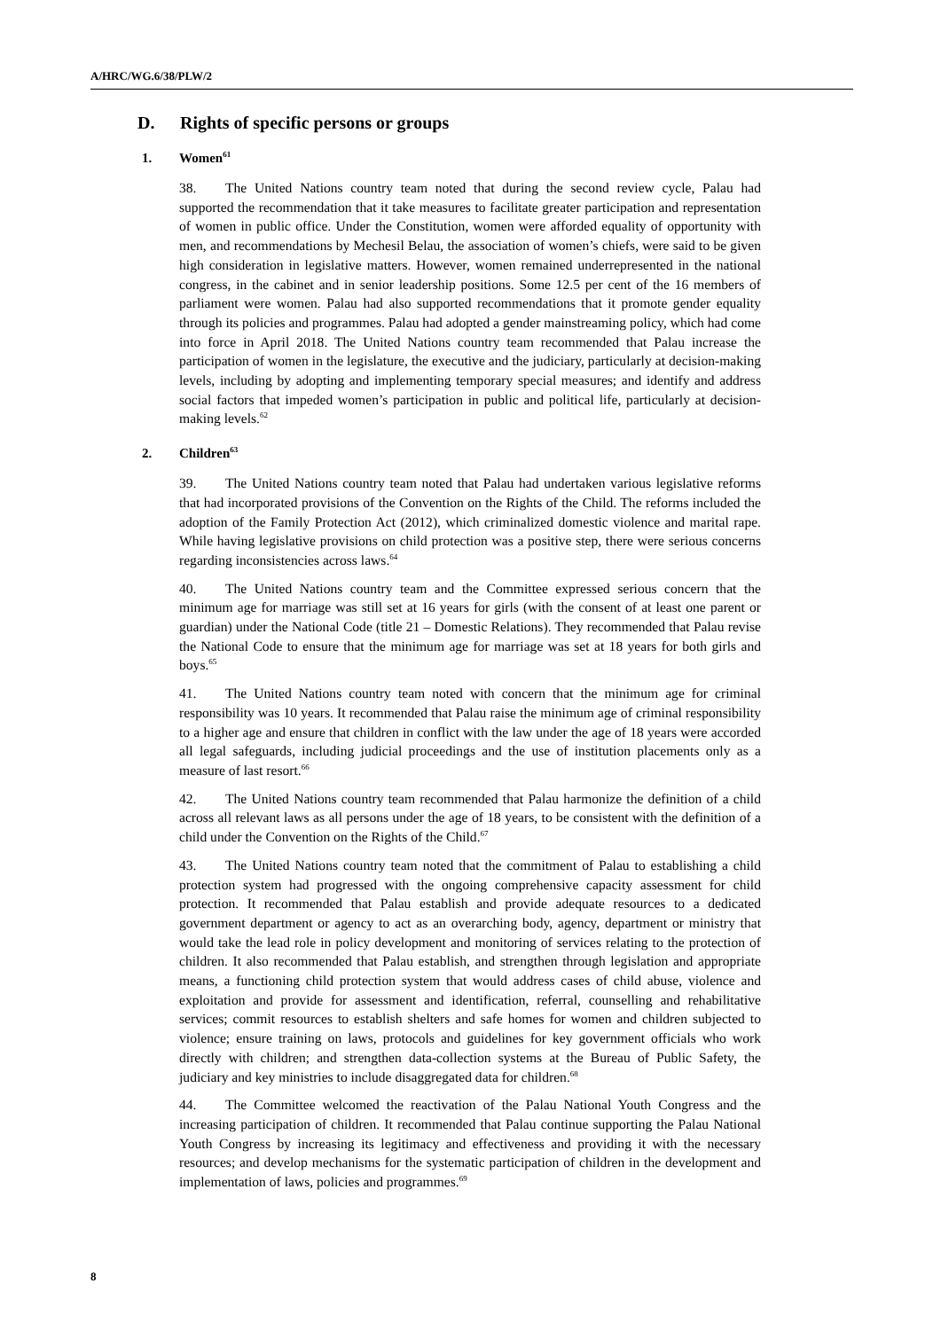A/HRC/WG.6/38/PLW/2
D. Rights of specific persons or groups
1. Women<sup>61</sup>
38. The United Nations country team noted that during the second review cycle, Palau had supported the recommendation that it take measures to facilitate greater participation and representation of women in public office. Under the Constitution, women were afforded equality of opportunity with men, and recommendations by Mechesil Belau, the association of women’s chiefs, were said to be given high consideration in legislative matters. However, women remained underrepresented in the national congress, in the cabinet and in senior leadership positions. Some 12.5 per cent of the 16 members of parliament were women. Palau had also supported recommendations that it promote gender equality through its policies and programmes. Palau had adopted a gender mainstreaming policy, which had come into force in April 2018. The United Nations country team recommended that Palau increase the participation of women in the legislature, the executive and the judiciary, particularly at decision-making levels, including by adopting and implementing temporary special measures; and identify and address social factors that impeded women’s participation in public and political life, particularly at decision-making levels.<sup>62</sup>
2. Children<sup>63</sup>
39. The United Nations country team noted that Palau had undertaken various legislative reforms that had incorporated provisions of the Convention on the Rights of the Child. The reforms included the adoption of the Family Protection Act (2012), which criminalized domestic violence and marital rape. While having legislative provisions on child protection was a positive step, there were serious concerns regarding inconsistencies across laws.<sup>64</sup>
40. The United Nations country team and the Committee expressed serious concern that the minimum age for marriage was still set at 16 years for girls (with the consent of at least one parent or guardian) under the National Code (title 21 – Domestic Relations). They recommended that Palau revise the National Code to ensure that the minimum age for marriage was set at 18 years for both girls and boys.<sup>65</sup>
41. The United Nations country team noted with concern that the minimum age for criminal responsibility was 10 years. It recommended that Palau raise the minimum age of criminal responsibility to a higher age and ensure that children in conflict with the law under the age of 18 years were accorded all legal safeguards, including judicial proceedings and the use of institution placements only as a measure of last resort.<sup>66</sup>
42. The United Nations country team recommended that Palau harmonize the definition of a child across all relevant laws as all persons under the age of 18 years, to be consistent with the definition of a child under the Convention on the Rights of the Child.<sup>67</sup>
43. The United Nations country team noted that the commitment of Palau to establishing a child protection system had progressed with the ongoing comprehensive capacity assessment for child protection. It recommended that Palau establish and provide adequate resources to a dedicated government department or agency to act as an overarching body, agency, department or ministry that would take the lead role in policy development and monitoring of services relating to the protection of children. It also recommended that Palau establish, and strengthen through legislation and appropriate means, a functioning child protection system that would address cases of child abuse, violence and exploitation and provide for assessment and identification, referral, counselling and rehabilitative services; commit resources to establish shelters and safe homes for women and children subjected to violence; ensure training on laws, protocols and guidelines for key government officials who work directly with children; and strengthen data-collection systems at the Bureau of Public Safety, the judiciary and key ministries to include disaggregated data for children.<sup>68</sup>
44. The Committee welcomed the reactivation of the Palau National Youth Congress and the increasing participation of children. It recommended that Palau continue supporting the Palau National Youth Congress by increasing its legitimacy and effectiveness and providing it with the necessary resources; and develop mechanisms for the systematic participation of children in the development and implementation of laws, policies and programmes.<sup>69</sup>
8